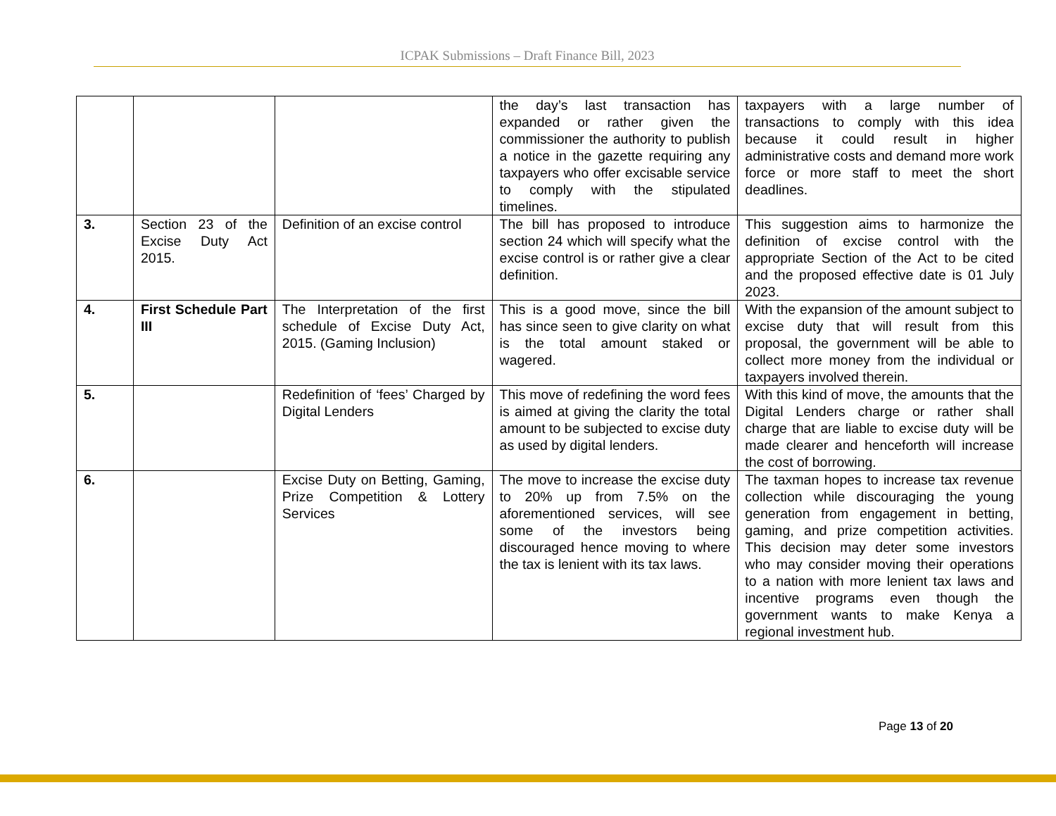ICPAK Submissions – Draft Finance Bill, 2023
| | | | the day’s last transaction has expanded or rather given the commissioner the authority to publish a notice in the gazette requiring any taxpayers who offer excisable service to comply with the stipulated timelines. | taxpayers with a large number of transactions to comply with this idea because it could result in higher administrative costs and demand more work force or more staff to meet the short deadlines. |
| 3. | Section 23 of the Excise Duty Act 2015. | Definition of an excise control | The bill has proposed to introduce section 24 which will specify what the excise control is or rather give a clear definition. | This suggestion aims to harmonize the definition of excise control with the appropriate Section of the Act to be cited and the proposed effective date is 01 July 2023. |
| 4. | First Schedule Part III | The Interpretation of the first schedule of Excise Duty Act, 2015. (Gaming Inclusion) | This is a good move, since the bill has since seen to give clarity on what is the total amount staked or wagered. | With the expansion of the amount subject to excise duty that will result from this proposal, the government will be able to collect more money from the individual or taxpayers involved therein. |
| 5. | | Redefinition of ‘fees’ Charged by Digital Lenders | This move of redefining the word fees is aimed at giving the clarity the total amount to be subjected to excise duty as used by digital lenders. | With this kind of move, the amounts that the Digital Lenders charge or rather shall charge that are liable to excise duty will be made clearer and henceforth will increase the cost of borrowing. |
| 6. | | Excise Duty on Betting, Gaming, Prize Competition & Lottery Services | The move to increase the excise duty to 20% up from 7.5% on the aforementioned services, will see some of the investors being discouraged hence moving to where the tax is lenient with its tax laws. | The taxman hopes to increase tax revenue collection while discouraging the young generation from engagement in betting, gaming, and prize competition activities. This decision may deter some investors who may consider moving their operations to a nation with more lenient tax laws and incentive programs even though the government wants to make Kenya a regional investment hub. |
Page 13 of 20